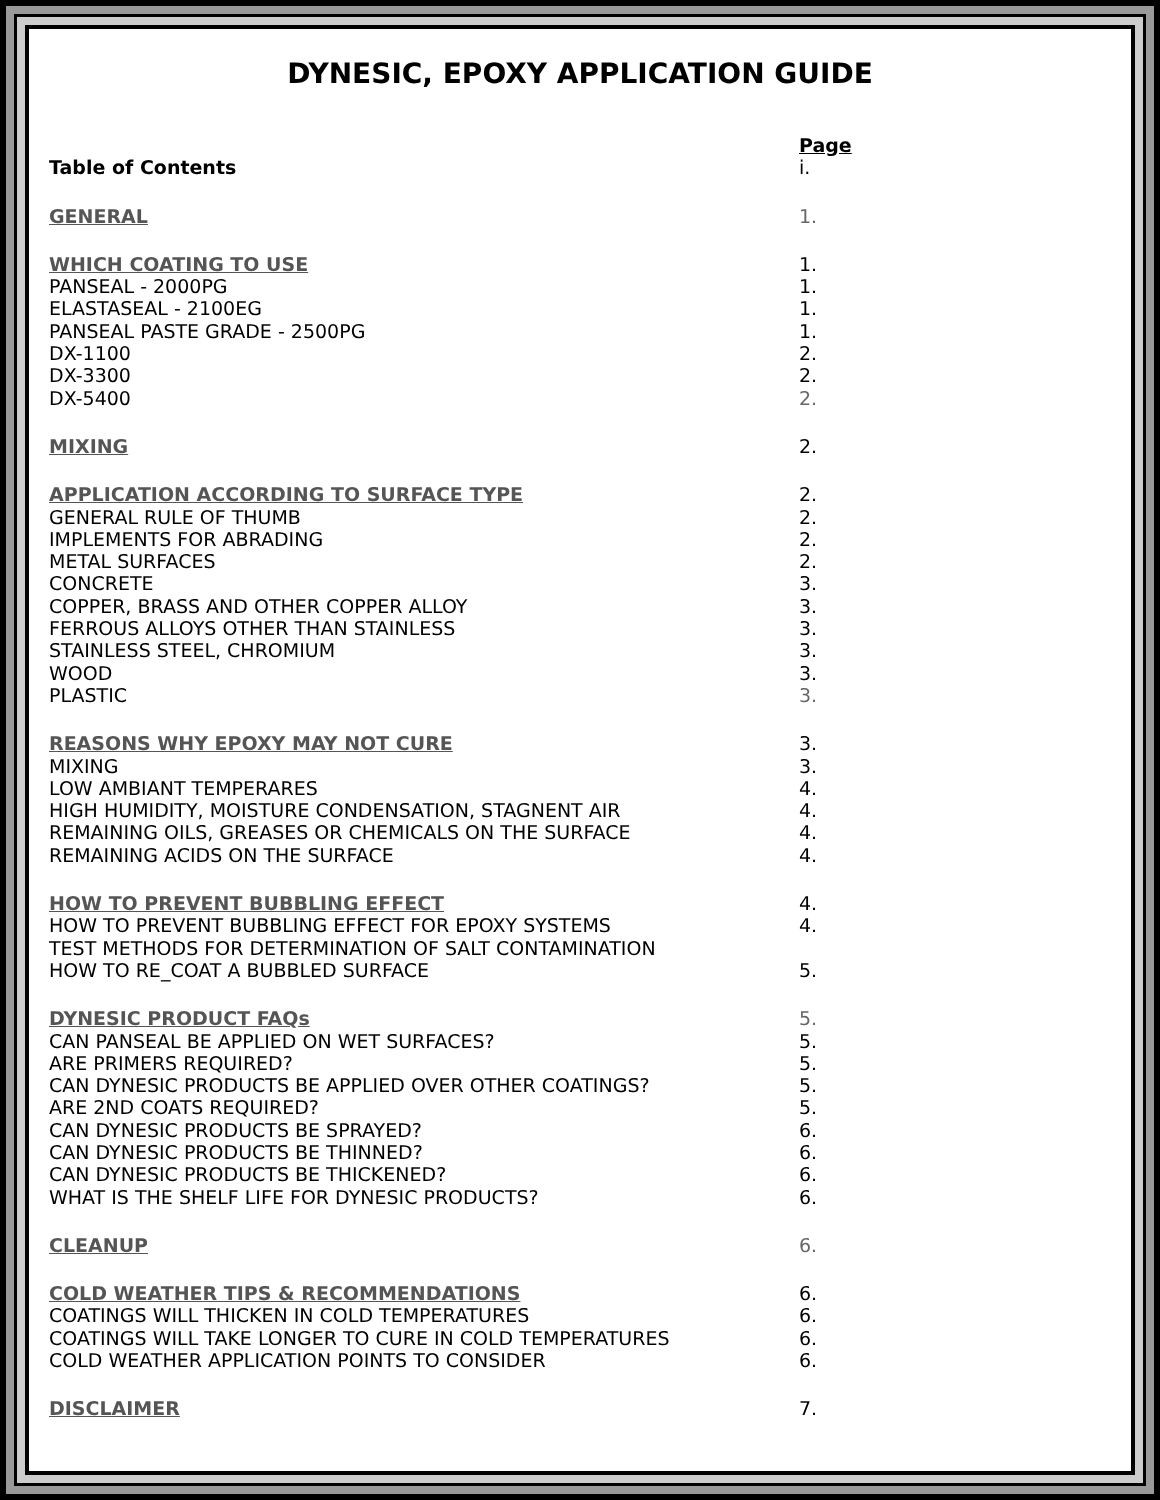DYNESIC, EPOXY APPLICATION GUIDE
Page
Table of Contents i.
GENERAL 1.
WHICH COATING TO USE 1.
PANSEAL - 2000PG 1.
ELASTASEAL - 2100EG 1.
PANSEAL PASTE GRADE - 2500PG 1.
DX-1100 2.
DX-3300 2.
DX-5400 2.
MIXING 2.
APPLICATION ACCORDING TO SURFACE TYPE 2.
GENERAL RULE OF THUMB 2.
IMPLEMENTS FOR ABRADING 2.
METAL SURFACES 2.
CONCRETE 3.
COPPER, BRASS AND OTHER COPPER ALLOY 3.
FERROUS ALLOYS OTHER THAN STAINLESS 3.
STAINLESS STEEL, CHROMIUM 3.
WOOD 3.
PLASTIC 3.
REASONS WHY EPOXY MAY NOT CURE 3.
MIXING 3.
LOW AMBIANT TEMPERARES 4.
HIGH HUMIDITY, MOISTURE CONDENSATION, STAGNENT AIR 4.
REMAINING OILS, GREASES OR CHEMICALS ON THE SURFACE 4.
REMAINING ACIDS ON THE SURFACE 4.
HOW TO PREVENT BUBBLING EFFECT 4.
HOW TO PREVENT BUBBLING EFFECT FOR EPOXY SYSTEMS 4.
TEST METHODS FOR DETERMINATION OF SALT CONTAMINATION
HOW TO RE_COAT A BUBBLED SURFACE 5.
DYNESIC PRODUCT FAQs 5.
CAN PANSEAL BE APPLIED ON WET SURFACES? 5.
ARE PRIMERS REQUIRED? 5.
CAN DYNESIC PRODUCTS BE APPLIED OVER OTHER COATINGS? 5.
ARE 2ND COATS REQUIRED? 5.
CAN DYNESIC PRODUCTS BE SPRAYED? 6.
CAN DYNESIC PRODUCTS BE THINNED? 6.
CAN DYNESIC PRODUCTS BE THICKENED? 6.
WHAT IS THE SHELF LIFE FOR DYNESIC PRODUCTS? 6.
CLEANUP 6.
COLD WEATHER TIPS & RECOMMENDATIONS 6.
COATINGS WILL THICKEN IN COLD TEMPERATURES 6.
COATINGS WILL TAKE LONGER TO CURE IN COLD TEMPERATURES 6.
COLD WEATHER APPLICATION POINTS TO CONSIDER 6.
DISCLAIMER 7.